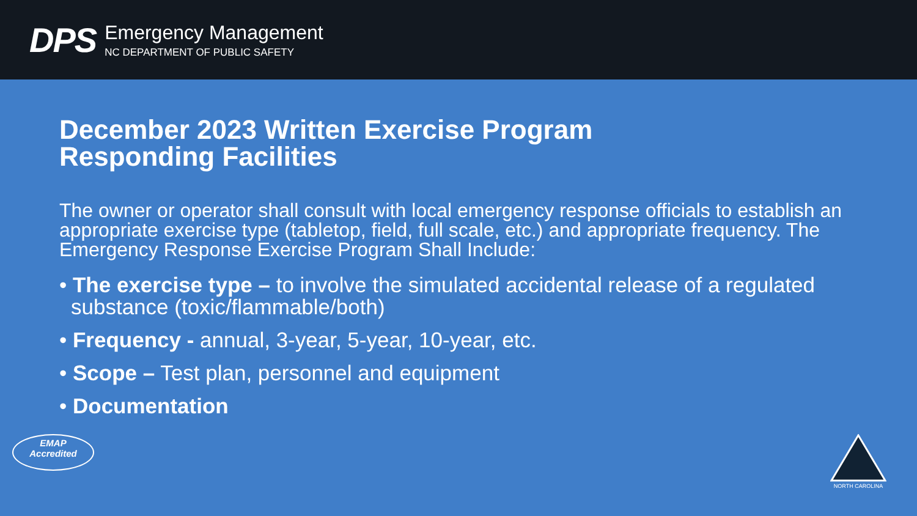DPS
Emergency Management
NC DEPARTMENT OF PUBLIC SAFETY
December 2023 Written Exercise Program
Responding Facilities
The owner or operator shall consult with local emergency response officials to establish an appropriate exercise type (tabletop, field, full scale, etc.) and appropriate frequency. The Emergency Response Exercise Program Shall Include:
• The exercise type – to involve the simulated accidental release of a regulated substance (toxic/flammable/both)
• Frequency - annual, 3-year, 5-year, 10-year, etc.
• Scope – Test plan, personnel and equipment
• Documentation
EMAP
Accredited
NORTH CAROLINA